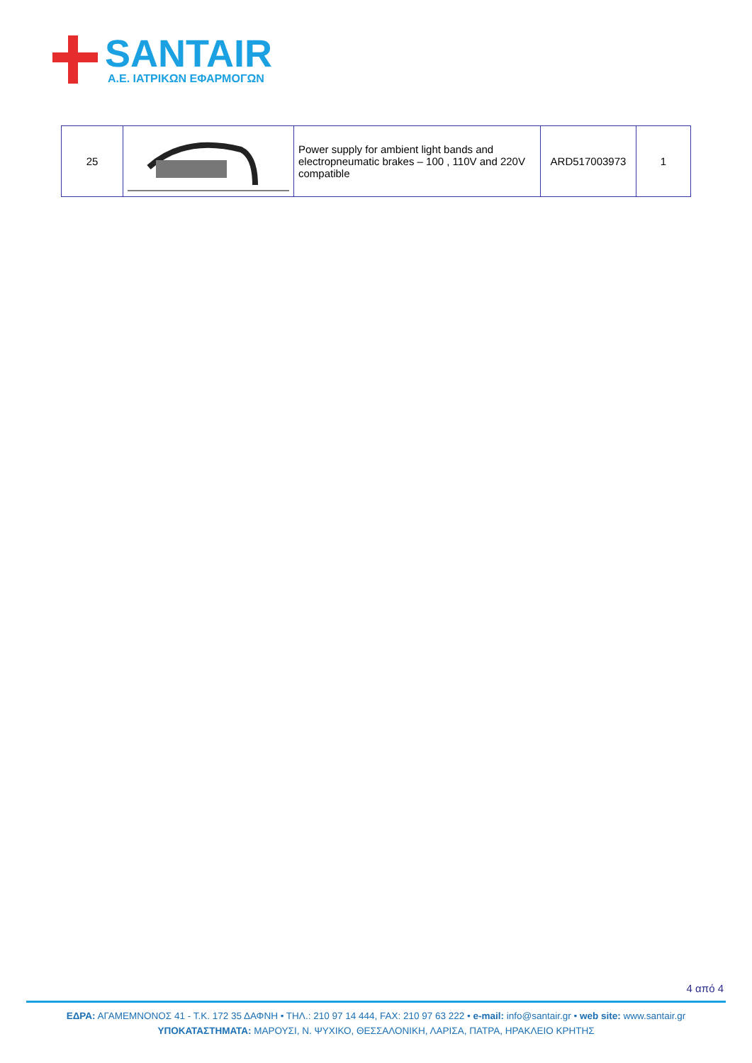SANTAIR
A.E. ΙΑΤΡΙΚΩΝ ΕΦΑΡΜΟΓΩΝ
| 25 | | Power supply for ambient light bands and electropneumatic brakes – 100 , 110V and 220V compatible | ARD517003973 | 1 |
4 από 4
ΕΔΡΑ: ΑΓΑΜΕΜΝΟΝΟΣ 41 - Τ.Κ. 172 35 ΔΑΦΝΗ • ΤΗΛ.: 210 97 14 444, FAX: 210 97 63 222 • e-mail: info@santair.gr • web site: www.santair.gr
ΥΠΟΚΑΤΑΣΤΗΜΑΤΑ: ΜΑΡΟΥΣΙ, Ν. ΨΥΧΙΚΟ, ΘΕΣΣΑΛΟΝΙΚΗ, ΛΑΡΙΣΑ, ΠΑΤΡΑ, ΗΡΑΚΛΕΙΟ ΚΡΗΤΗΣ